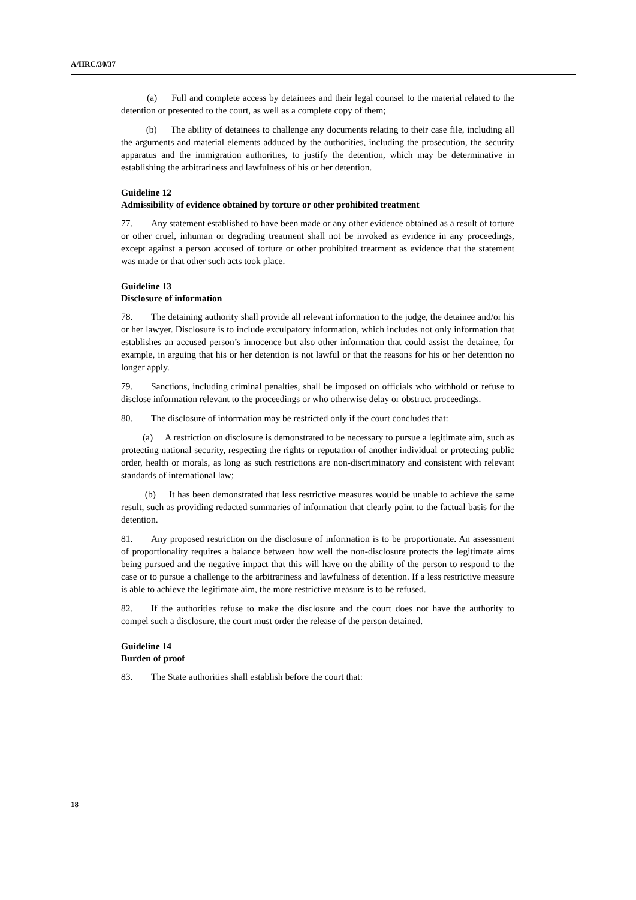A/HRC/30/37
(a) Full and complete access by detainees and their legal counsel to the material related to the detention or presented to the court, as well as a complete copy of them;
(b) The ability of detainees to challenge any documents relating to their case file, including all the arguments and material elements adduced by the authorities, including the prosecution, the security apparatus and the immigration authorities, to justify the detention, which may be determinative in establishing the arbitrariness and lawfulness of his or her detention.
Guideline 12
Admissibility of evidence obtained by torture or other prohibited treatment
77. Any statement established to have been made or any other evidence obtained as a result of torture or other cruel, inhuman or degrading treatment shall not be invoked as evidence in any proceedings, except against a person accused of torture or other prohibited treatment as evidence that the statement was made or that other such acts took place.
Guideline 13
Disclosure of information
78. The detaining authority shall provide all relevant information to the judge, the detainee and/or his or her lawyer. Disclosure is to include exculpatory information, which includes not only information that establishes an accused person’s innocence but also other information that could assist the detainee, for example, in arguing that his or her detention is not lawful or that the reasons for his or her detention no longer apply.
79. Sanctions, including criminal penalties, shall be imposed on officials who withhold or refuse to disclose information relevant to the proceedings or who otherwise delay or obstruct proceedings.
80. The disclosure of information may be restricted only if the court concludes that:
(a) A restriction on disclosure is demonstrated to be necessary to pursue a legitimate aim, such as protecting national security, respecting the rights or reputation of another individual or protecting public order, health or morals, as long as such restrictions are non-discriminatory and consistent with relevant standards of international law;
(b) It has been demonstrated that less restrictive measures would be unable to achieve the same result, such as providing redacted summaries of information that clearly point to the factual basis for the detention.
81. Any proposed restriction on the disclosure of information is to be proportionate. An assessment of proportionality requires a balance between how well the non-disclosure protects the legitimate aims being pursued and the negative impact that this will have on the ability of the person to respond to the case or to pursue a challenge to the arbitrariness and lawfulness of detention. If a less restrictive measure is able to achieve the legitimate aim, the more restrictive measure is to be refused.
82. If the authorities refuse to make the disclosure and the court does not have the authority to compel such a disclosure, the court must order the release of the person detained.
Guideline 14
Burden of proof
83. The State authorities shall establish before the court that:
18